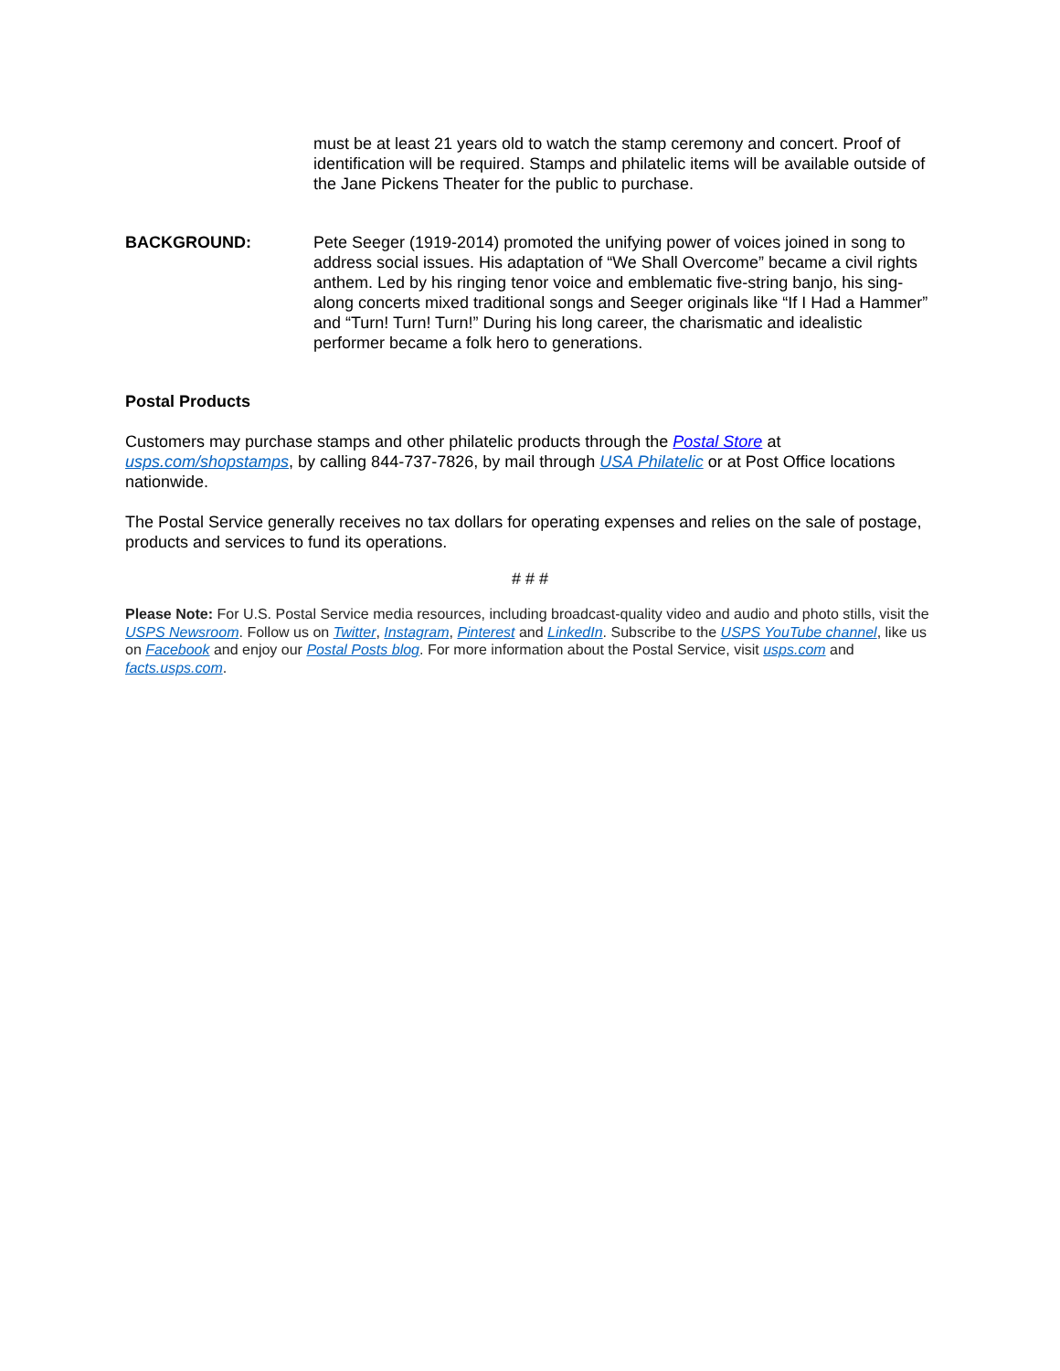must be at least 21 years old to watch the stamp ceremony and concert. Proof of identification will be required. Stamps and philatelic items will be available outside of the Jane Pickens Theater for the public to purchase.
BACKGROUND: Pete Seeger (1919-2014) promoted the unifying power of voices joined in song to address social issues. His adaptation of “We Shall Overcome” became a civil rights anthem. Led by his ringing tenor voice and emblematic five-string banjo, his sing-along concerts mixed traditional songs and Seeger originals like “If I Had a Hammer” and “Turn! Turn! Turn!” During his long career, the charismatic and idealistic performer became a folk hero to generations.
Postal Products
Customers may purchase stamps and other philatelic products through the Postal Store at usps.com/shopstamps, by calling 844-737-7826, by mail through USA Philatelic or at Post Office locations nationwide.
The Postal Service generally receives no tax dollars for operating expenses and relies on the sale of postage, products and services to fund its operations.
# # #
Please Note: For U.S. Postal Service media resources, including broadcast-quality video and audio and photo stills, visit the USPS Newsroom. Follow us on Twitter, Instagram, Pinterest and LinkedIn. Subscribe to the USPS YouTube channel, like us on Facebook and enjoy our Postal Posts blog. For more information about the Postal Service, visit usps.com and facts.usps.com.